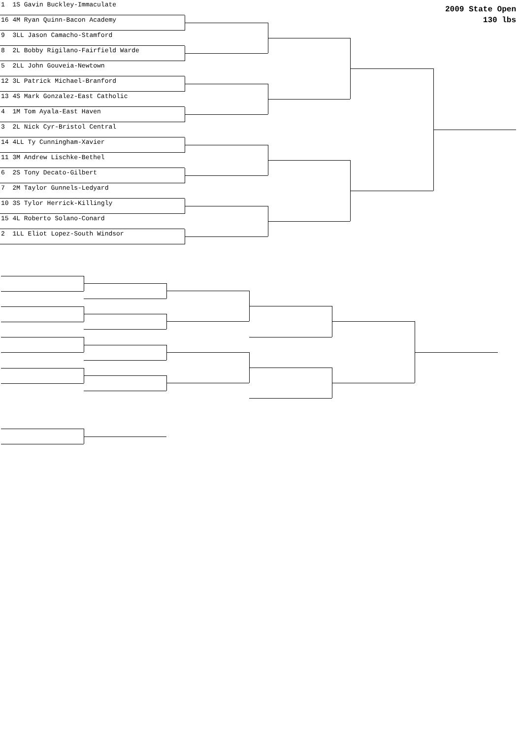2009 State Open
130 lbs
1 1S Gavin Buckley-Immaculate
16 4M Ryan Quinn-Bacon Academy
9 3LL Jason Camacho-Stamford
8 2L Bobby Rigilano-Fairfield Warde
5 2LL John Gouveia-Newtown
12 3L Patrick Michael-Branford
13 4S Mark Gonzalez-East Catholic
4 1M Tom Ayala-East Haven
3 2L Nick Cyr-Bristol Central
14 4LL Ty Cunningham-Xavier
11 3M Andrew Lischke-Bethel
6 2S Tony Decato-Gilbert
7 2M Taylor Gunnels-Ledyard
10 3S Tylor Herrick-Killingly
15 4L Roberto Solano-Conard
2 1LL Eliot Lopez-South Windsor